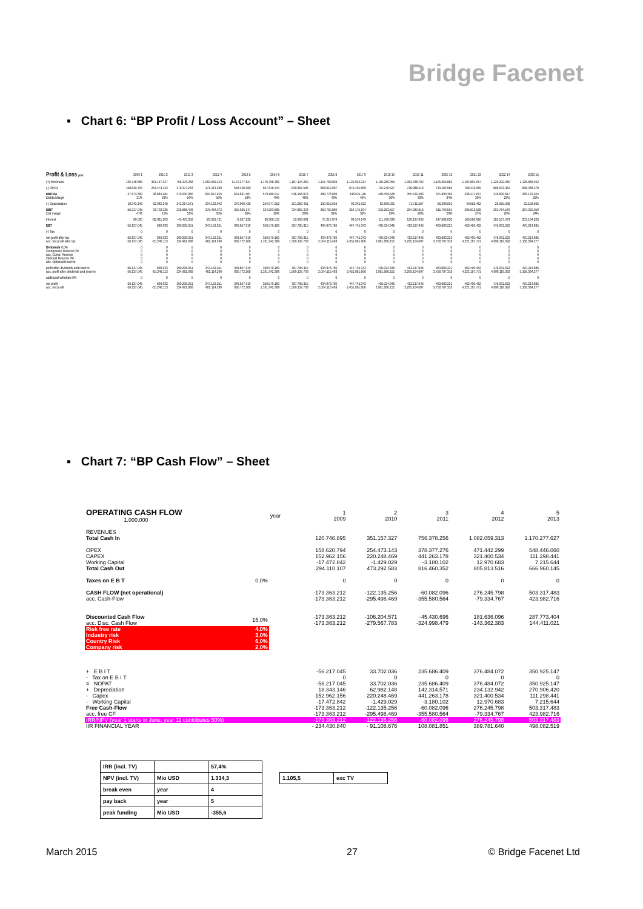Bridge Facenet
▪ Chart 6: “BP Profit / Loss Account” – Sheet
| Profit & Loss year | 2009 1 | 2010 2 | 2011 3 | 2012 4 | 2013 5 | 2014 6 | 2015 7 | 2016 8 | 2017 9 | 2018 10 | 2019 11 | 2020 12 | 2021 13 | 2022 14 | 2023 15 |
| (+) Revenues | 120.746.895 | 351.157.327 | 756.378.256 | 1.082.059.313 | 1.170.277.627 | 1.176.798.361 | 1.167.144.269 | 1.147.789.803 | 1.121.922.214 | 1.100.280.055 | 1.082.788.702 | 1.105.353.882 | 1.104.891.057 | 1.125.292.980 | 1.125.665.402 |
| (-) OPEX | 158.620.794 | 254.473.143 | 378.377.276 | 471.442.299 | 548.446.060 | 597.618.444 | 630.987.595 | 658.012.907 | 675.401.899 | 702.240.527 | 726.986.218 | 733.164.569 | 768.419.959 | 806.593.362 | 836.486.378 |
| EBITDA Ebitda Margin | -37.873.899 -31% | 96.684.184 28% | 378.000.980 50% | 610.617.015 56% | 621.831.567 53% | 579.180.917 49% | 536.156.674 46% | 489.776.896 43% | 446.521.116 40% | 400.059.528 36% | 355.792.483 33% | 371.899.392 34% | 336.471.097 30% | 318.699.617 28% | 289.179.024 26% |
| (-) Depreciation | 18.343.146 | 62.982.148 | 142.314.571 | 234.132.942 | 270.906.420 | 254.977.252 | 201.269.451 | 130.016.016 | 92.345.922 | 82.696.021 | 71.711.567 | 56.298.801 | 40.658.462 | 26.925.068 | 22.158.965 |
| EBIT Ebit margin | -56.217.045 -47% | 33.702.036 10% | 235.686.409 31% | 376.484.072 35% | 350.925.147 30% | 324.203.665 28% | 334.887.224 29% | 359.760.880 31% | 354.175.194 32% | 318.263.507 29% | 284.080.916 26% | 315.700.591 29% | 295.813.536 27% | 291.764.549 26% | 267.020.059 24% |
| Interest | 80.000 | -32.811.103 | -45.478.358 | -29.331.721 | -2.267.228 | 26.366.515 | 52.908.091 | 75.217.879 | 93.570.149 | 111.760.838 | 129.137.030 | 147.882.630 | 166.586.916 | 185.167.073 | 203.194.826 |
| EBT | -56.137.045 | 890.933 | 190.208.051 | 347.152.351 | 348.657.919 | 350.570.180 | 387.795.315 | 434.978.760 | 447.745.343 | 430.024.346 | 413.217.946 | 463.683.221 | 462.400.452 | 476.931.622 | 470.214.885 |
| (-) Tax | 0 | 0 | 0 | 0 | 0 | 0 | 0 | 0 | 0 | 0 | 0 | 0 | 0 | 0 | 0 |
| net profit after tax acc. net profit after tax | -56.137.045 -56.137.045 | 890.933 -55.246.113 | 190.208.051 134.961.938 | 347.152.351 482.114.290 | 348.657.919 830.772.208 | 350.570.180 1.181.342.389 | 387.795.315 1.569.137.703 | 434.978.760 2.004.116.463 | 447.745.343 2.451.861.806 | 430.024.346 2.881.886.151 | 413.217.946 3.295.104.097 | 463.683.221 3.758.787.318 | 462.400.452 4.221.187.771 | 476.931.622 4.698.119.392 | 470.214.885 5.168.334.277 |
| Dividends 0,0% Compulsory Reserve 0% acc. Comp. Reserve Optional Reserve 0% acc. Optional Reserve | 0 0 0 0 0 | 0 0 0 0 0 | 0 0 0 0 0 | 0 0 0 0 0 | 0 0 0 0 0 | 0 0 0 0 0 | 0 0 0 0 0 | 0 0 0 0 0 | 0 0 0 0 0 | 0 0 0 0 0 | 0 0 0 0 0 | 0 0 0 0 0 | 0 0 0 0 0 | 0 0 0 0 0 | 0 0 0 0 0 |
| profit after dividends and reserve acc. profit after dividends and reserve | -56.137.045 -56.137.045 | 890.933 -55.246.113 | 190.208.051 134.961.938 | 347.152.351 482.114.290 | 348.657.919 830.772.208 | 350.570.180 1.181.342.389 | 387.795.315 1.569.137.703 | 434.978.760 2.004.116.463 | 447.745.343 2.451.861.806 | 430.024.346 2.881.886.151 | 413.217.946 3.295.104.097 | 463.683.221 3.758.787.318 | 462.400.452 4.221.187.771 | 476.931.622 4.698.119.392 | 470.214.885 5.168.334.277 |
| additional withdraw 0% | 0 | 0 | 0 | 0 | 0 | 0 | 0 | 0 | 0 | 0 | 0 | 0 | 0 | 0 | 0 |
| net profit acc. net profit | -56.137.045 -56.137.045 | 890.933 -55.246.113 | 190.208.051 134.961.938 | 347.152.351 482.114.290 | 348.657.919 830.772.208 | 350.570.180 1.181.342.389 | 387.795.315 1.569.137.703 | 434.978.760 2.004.116.463 | 447.745.343 2.451.861.806 | 430.024.346 2.881.886.151 | 413.217.946 3.295.104.097 | 463.683.221 3.758.787.318 | 462.400.452 4.221.187.771 | 476.931.622 4.698.119.392 | 470.214.885 5.168.334.277 |
▪ Chart 7: “BP Cash Flow” – Sheet
| OPERATING CASH FLOW 1.000.000 | | year | 1 2009 | 2 2010 | 3 2011 | 4 2012 | 5 2013 |
| REVENUES Total Cash In | | | 120.746.895 | 351.157.327 | 756.378.256 | 1.082.059.313 | 1.170.277.627 |
| OPEX CAPEX Working Capital Total Cash Out | | | 158.620.794 152.962.156 -17.472.842 294.110.107 | 254.473.143 220.248.469 -1.429.029 473.292.583 | 378.377.276 441.263.178 -3.180.102 816.460.352 | 471.442.299 321.400.534 12.970.683 805.813.516 | 548.446.060 111.298.441 7.215.644 666.960.145 |
| Taxes on E B T | 0,0% | | 0 | 0 | 0 | 0 | 0 |
| CASH FLOW (net operational) acc. Cash-Flow | | | -173.363.212 -173.363.212 | -122.135.256 -295.498.469 | -60.082.096 -355.580.564 | 276.245.798 -79.334.767 | 503.317.483 423.982.716 |
| Discounted Cash Flow acc. Disc. Cash Flow | 15,0% | | -173.363.212 -173.363.212 | -106.204.571 -279.567.783 | -45.430.696 -324.998.479 | 181.636.096 -143.362.383 | 287.773.404 144.411.021 |
| Risk free rate Industry risk Country Risk Company risk | 4,0% 3,0% 6,0% 2,0% | | | | | | |
| + E B I T - Tax on E B I T = NOPAT + Depreciation - Capex - Working Capital Free Cash-Flow acc. free CF | | | -56.217.045 0 -56.217.045 18.343.146 152.962.156 -17.472.842 -173.363.212 -173.363.212 | 33.702.036 0 33.702.036 62.982.148 220.248.469 -1.429.029 -122.135.256 -295.498.469 | 235.686.409 0 235.686.409 142.314.571 441.263.178 -3.180.102 -60.082.096 -355.580.564 | 376.484.072 0 376.484.072 234.132.942 321.400.534 12.970.683 276.245.798 -79.334.767 | 350.925.147 0 350.925.147 270.906.420 111.298.441 7.215.644 503.317.483 423.982.716 |
| IRR/NPV (year 1 starts in June, year 11 contributes 50%) | | | -173.363.212 | -122.135.256 | -60.082.096 | 276.245.798 | 503.317.483 |
| IIR FINANCIAL YEAR | | | - 234.430.840 | - 91.108.676 | 108.081.851 | 389.781.640 | 498.082.519 |
| IRR (incl. TV) | | 57,4% | | | |
| NPV (incl. TV) | Mio USD | 1.334,3 | | 1.105,5 | exc TV |
| break even | year | 4 | | | |
| pay back | year | 5 | | | |
| peak funding | Mio USD | -355,6 | | | |
March 2015 27 © Bridge Facenet Ltd